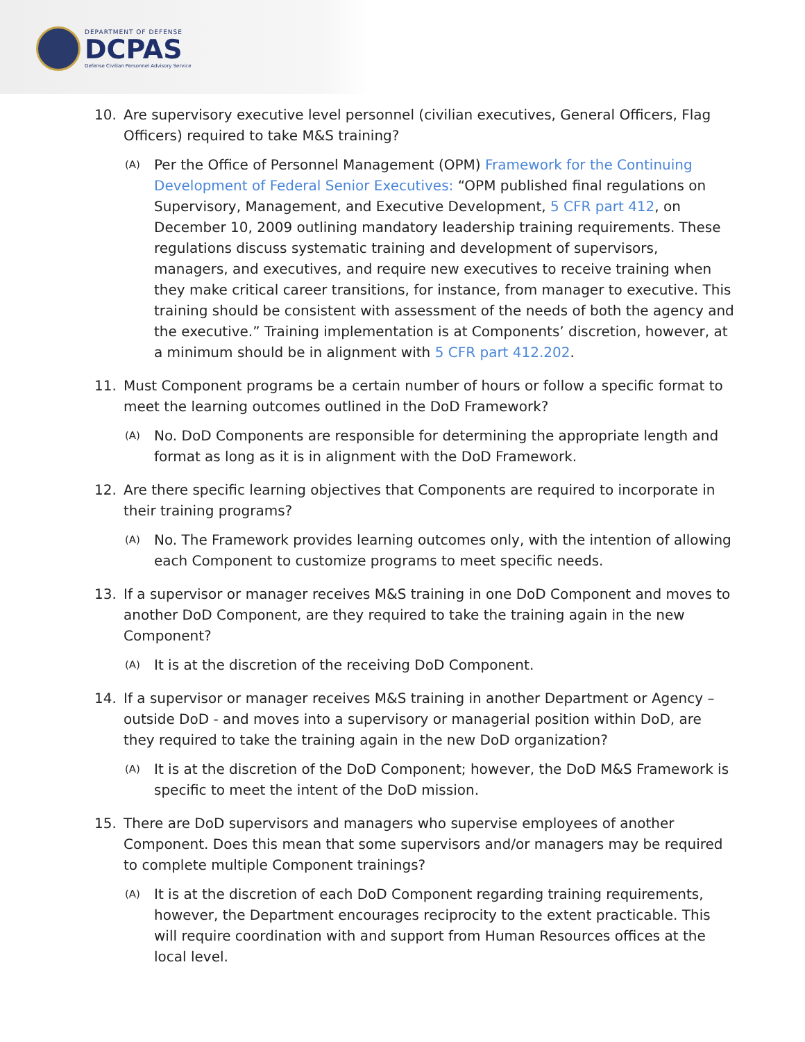DEPARTMENT OF DEFENSE
DCPAS
Defense Civilian Personnel Advisory Service
10. Are supervisory executive level personnel (civilian executives, General Officers, Flag Officers) required to take M&S training?
(A) Per the Office of Personnel Management (OPM) Framework for the Continuing Development of Federal Senior Executives: “OPM published final regulations on Supervisory, Management, and Executive Development, 5 CFR part 412, on December 10, 2009 outlining mandatory leadership training requirements. These regulations discuss systematic training and development of supervisors, managers, and executives, and require new executives to receive training when they make critical career transitions, for instance, from manager to executive. This training should be consistent with assessment of the needs of both the agency and the executive.” Training implementation is at Components’ discretion, however, at a minimum should be in alignment with 5 CFR part 412.202.
11. Must Component programs be a certain number of hours or follow a specific format to meet the learning outcomes outlined in the DoD Framework?
(A) No. DoD Components are responsible for determining the appropriate length and format as long as it is in alignment with the DoD Framework.
12. Are there specific learning objectives that Components are required to incorporate in their training programs?
(A) No. The Framework provides learning outcomes only, with the intention of allowing each Component to customize programs to meet specific needs.
13. If a supervisor or manager receives M&S training in one DoD Component and moves to another DoD Component, are they required to take the training again in the new Component?
(A) It is at the discretion of the receiving DoD Component.
14. If a supervisor or manager receives M&S training in another Department or Agency – outside DoD - and moves into a supervisory or managerial position within DoD, are they required to take the training again in the new DoD organization?
(A) It is at the discretion of the DoD Component; however, the DoD M&S Framework is specific to meet the intent of the DoD mission.
15. There are DoD supervisors and managers who supervise employees of another Component. Does this mean that some supervisors and/or managers may be required to complete multiple Component trainings?
(A) It is at the discretion of each DoD Component regarding training requirements, however, the Department encourages reciprocity to the extent practicable. This will require coordination with and support from Human Resources offices at the local level.